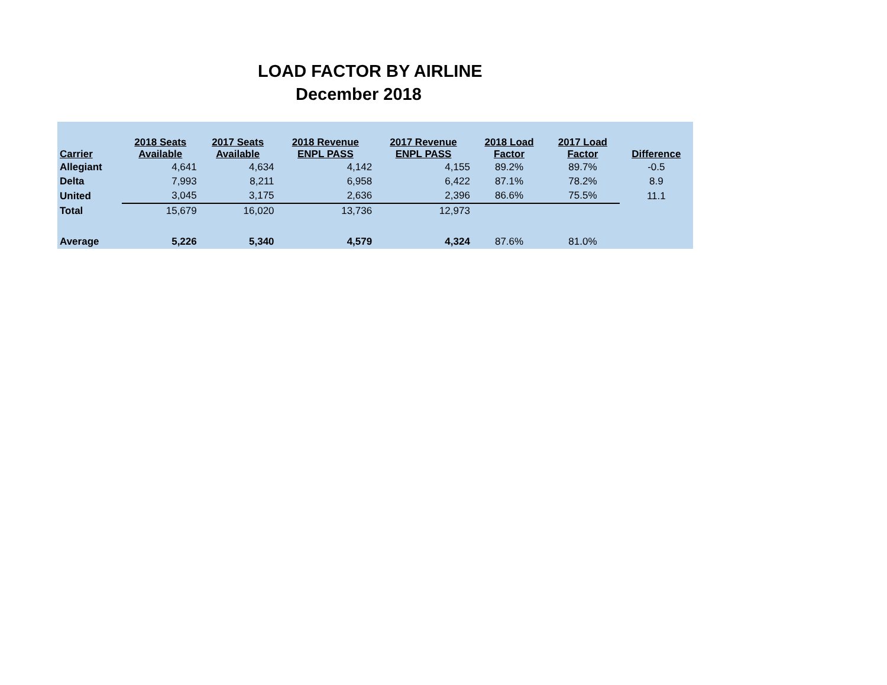LOAD FACTOR BY AIRLINE
December 2018
| Carrier | 2018 Seats Available | 2017 Seats Available | 2018 Revenue ENPL PASS | 2017 Revenue ENPL PASS | 2018 Load Factor | 2017 Load Factor | Difference |
| --- | --- | --- | --- | --- | --- | --- | --- |
| Allegiant | 4,641 | 4,634 | 4,142 | 4,155 | 89.2% | 89.7% | -0.5 |
| Delta | 7,993 | 8,211 | 6,958 | 6,422 | 87.1% | 78.2% | 8.9 |
| United | 3,045 | 3,175 | 2,636 | 2,396 | 86.6% | 75.5% | 11.1 |
| Total | 15,679 | 16,020 | 13,736 | 12,973 | | | |
| Average | 5,226 | 5,340 | 4,579 | 4,324 | 87.6% | 81.0% | |